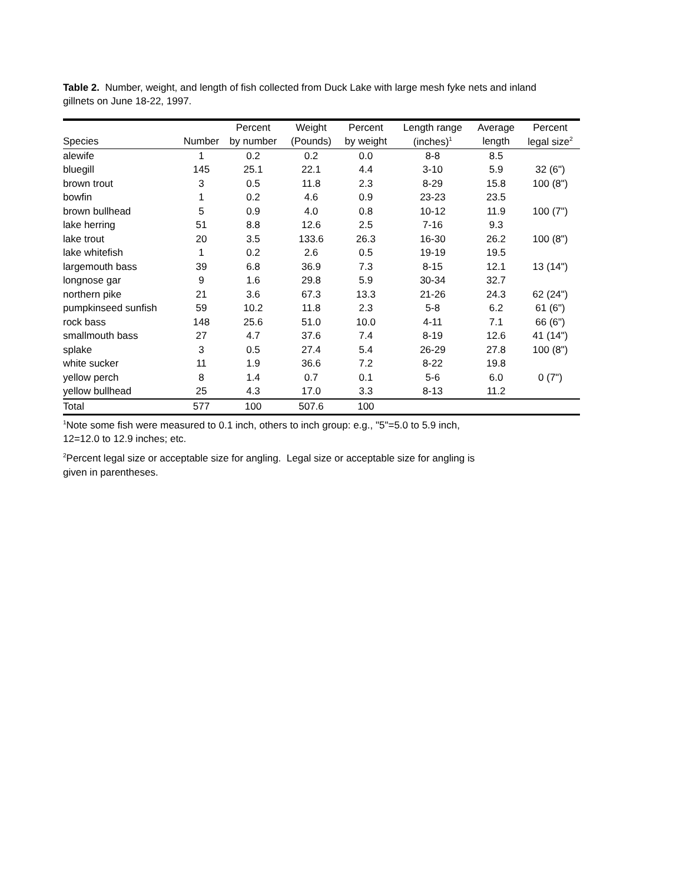Table 2. Number, weight, and length of fish collected from Duck Lake with large mesh fyke nets and inland gillnets on June 18-22, 1997.
| | | Percent | Weight | Percent | Length range | Average | Percent |
| --- | --- | --- | --- | --- | --- | --- | --- |
| Species | Number | by number | (Pounds) | by weight | (inches)<sup>1</sup> | length | legal size<sup>2</sup> |
| alewife | 1 | 0.2 | 0.2 | 0.0 | 8-8 | 8.5 | |
| bluegill | 145 | 25.1 | 22.1 | 4.4 | 3-10 | 5.9 | 32 (6") |
| brown trout | 3 | 0.5 | 11.8 | 2.3 | 8-29 | 15.8 | 100 (8") |
| bowfin | 1 | 0.2 | 4.6 | 0.9 | 23-23 | 23.5 | |
| brown bullhead | 5 | 0.9 | 4.0 | 0.8 | 10-12 | 11.9 | 100 (7") |
| lake herring | 51 | 8.8 | 12.6 | 2.5 | 7-16 | 9.3 | |
| lake trout | 20 | 3.5 | 133.6 | 26.3 | 16-30 | 26.2 | 100 (8") |
| lake whitefish | 1 | 0.2 | 2.6 | 0.5 | 19-19 | 19.5 | |
| largemouth bass | 39 | 6.8 | 36.9 | 7.3 | 8-15 | 12.1 | 13 (14") |
| longnose gar | 9 | 1.6 | 29.8 | 5.9 | 30-34 | 32.7 | |
| northern pike | 21 | 3.6 | 67.3 | 13.3 | 21-26 | 24.3 | 62 (24") |
| pumpkinseed sunfish | 59 | 10.2 | 11.8 | 2.3 | 5-8 | 6.2 | 61 (6") |
| rock bass | 148 | 25.6 | 51.0 | 10.0 | 4-11 | 7.1 | 66 (6") |
| smallmouth bass | 27 | 4.7 | 37.6 | 7.4 | 8-19 | 12.6 | 41 (14") |
| splake | 3 | 0.5 | 27.4 | 5.4 | 26-29 | 27.8 | 100 (8") |
| white sucker | 11 | 1.9 | 36.6 | 7.2 | 8-22 | 19.8 | |
| yellow perch | 8 | 1.4 | 0.7 | 0.1 | 5-6 | 6.0 | 0 (7") |
| yellow bullhead | 25 | 4.3 | 17.0 | 3.3 | 8-13 | 11.2 | |
| Total | 577 | 100 | 507.6 | 100 | | | |
<sup>1</sup> Note some fish were measured to 0.1 inch, others to inch group: e.g., "5"=5.0 to 5.9 inch,
12=12.0 to 12.9 inches; etc.
<sup>2</sup> Percent legal size or acceptable size for angling. Legal size or acceptable size for angling is
given in parentheses.